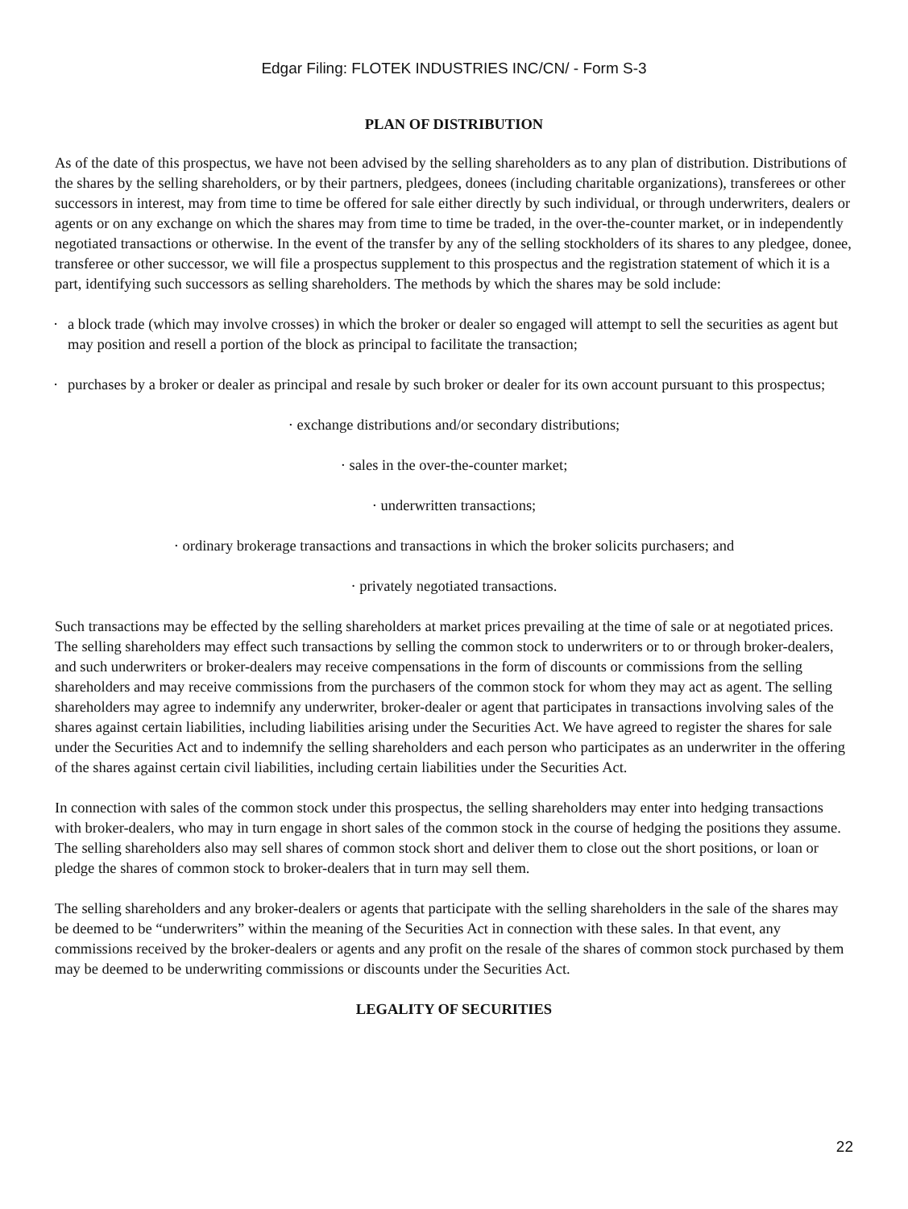Edgar Filing: FLOTEK INDUSTRIES INC/CN/ - Form S-3
PLAN OF DISTRIBUTION
As of the date of this prospectus, we have not been advised by the selling shareholders as to any plan of distribution. Distributions of the shares by the selling shareholders, or by their partners, pledgees, donees (including charitable organizations), transferees or other successors in interest, may from time to time be offered for sale either directly by such individual, or through underwriters, dealers or agents or on any exchange on which the shares may from time to time be traded, in the over-the-counter market, or in independently negotiated transactions or otherwise. In the event of the transfer by any of the selling stockholders of its shares to any pledgee, donee, transferee or other successor, we will file a prospectus supplement to this prospectus and the registration statement of which it is a part, identifying such successors as selling shareholders. The methods by which the shares may be sold include:
· a block trade (which may involve crosses) in which the broker or dealer so engaged will attempt to sell the securities as agent but may position and resell a portion of the block as principal to facilitate the transaction;
· purchases by a broker or dealer as principal and resale by such broker or dealer for its own account pursuant to this prospectus;
· exchange distributions and/or secondary distributions;
· sales in the over-the-counter market;
· underwritten transactions;
· ordinary brokerage transactions and transactions in which the broker solicits purchasers; and
· privately negotiated transactions.
Such transactions may be effected by the selling shareholders at market prices prevailing at the time of sale or at negotiated prices. The selling shareholders may effect such transactions by selling the common stock to underwriters or to or through broker-dealers, and such underwriters or broker-dealers may receive compensations in the form of discounts or commissions from the selling shareholders and may receive commissions from the purchasers of the common stock for whom they may act as agent. The selling shareholders may agree to indemnify any underwriter, broker-dealer or agent that participates in transactions involving sales of the shares against certain liabilities, including liabilities arising under the Securities Act. We have agreed to register the shares for sale under the Securities Act and to indemnify the selling shareholders and each person who participates as an underwriter in the offering of the shares against certain civil liabilities, including certain liabilities under the Securities Act.
In connection with sales of the common stock under this prospectus, the selling shareholders may enter into hedging transactions with broker-dealers, who may in turn engage in short sales of the common stock in the course of hedging the positions they assume. The selling shareholders also may sell shares of common stock short and deliver them to close out the short positions, or loan or pledge the shares of common stock to broker-dealers that in turn may sell them.
The selling shareholders and any broker-dealers or agents that participate with the selling shareholders in the sale of the shares may be deemed to be “underwriters” within the meaning of the Securities Act in connection with these sales. In that event, any commissions received by the broker-dealers or agents and any profit on the resale of the shares of common stock purchased by them may be deemed to be underwriting commissions or discounts under the Securities Act.
LEGALITY OF SECURITIES
22